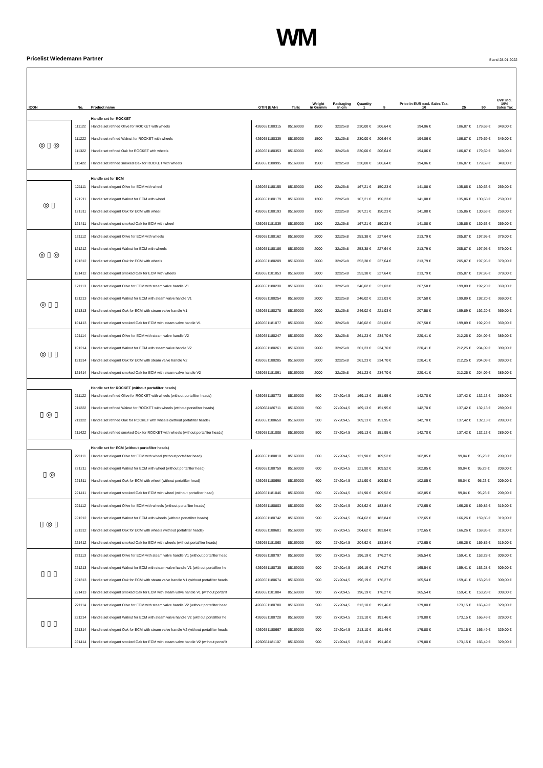Pricelist Wiedemann Partner WM Stand 28.01.2022
| ICON | No. | Product name | GTIN (EAN) | Taric | Weight in Gramm | Packaging in cm | Quantity 1 | 5 | Price in EUR excl. Sales Tax. 10 | 25 | 50 | UVP incl. 19% Sales Tax |
| --- | --- | --- | --- | --- | --- | --- | --- | --- | --- | --- | --- | --- |
| | | Handle set for ROCKET | | | | | | | | | | |
| ◎ ▯ ◎ | 111122 | Handle set refined Olive for ROCKET with wheels | 4260651180315 | 85169000 | 1500 | 32x25x8 | 230,00 € | 206,64 € | 194,06 € | 186,87 € | 179,69 € | 349,00 € |
| | 111222 | Handle set refined Walnut for ROCKET with wheels | 4260651180339 | 85169000 | 1500 | 32x25x8 | 230,00 € | 206,64 € | 194,06 € | 186,87 € | 179,69 € | 349,00 € |
| | 111322 | Handle set refined Oak for ROCKET with wheels | 4260651180353 | 85169000 | 1500 | 32x25x8 | 230,00 € | 206,64 € | 194,06 € | 186,87 € | 179,69 € | 349,00 € |
| | 111422 | Handle set refined smoked Oak for ROCKET with wheels | 4260651180995 | 85169000 | 1500 | 32x25x8 | 230,00 € | 206,64 € | 194,06 € | 186,87 € | 179,69 € | 349,00 € |
| | | Handle set for ECM | | | | | | | | | | |
| ◎ ▯ | 121111 | Handle set elegant Olive for ECM with wheel | 4260651180155 | 85169000 | 1300 | 22x25x8 | 167,21 € | 150,23 € | 141,08 € | 135,86 € | 130,63 € | 259,00 € |
| | 121211 | Handle set elegant Walnut for ECM with wheel | 4260651180179 | 85169000 | 1300 | 22x25x8 | 167,21 € | 150,23 € | 141,08 € | 135,86 € | 130,63 € | 259,00 € |
| | 121311 | Handle set elegant Oak for ECM with wheel | 4260651180193 | 85169000 | 1300 | 22x25x8 | 167,21 € | 150,23 € | 141,08 € | 135,86 € | 130,63 € | 259,00 € |
| | 121411 | Handle set elegant smoked Oak for ECM with wheel | 4260651181039 | 85169000 | 1300 | 22x25x8 | 167,21 € | 150,23 € | 141,08 € | 135,86 € | 130,63 € | 259,00 € |
| ◎ ▯ ◎ | 121112 | Handle set elegant Olive for ECM with wheels | 4260651180162 | 85169000 | 2000 | 32x25x8 | 253,38 € | 227,64 € | 213,79 € | 205,87 € | 197,95 € | 379,00 € |
| | 121212 | Handle set elegant Walnut for ECM with wheels | 4260651180186 | 85169000 | 2000 | 32x25x8 | 253,38 € | 227,64 € | 213,79 € | 205,87 € | 197,95 € | 379,00 € |
| | 121312 | Handle set elegant Oak for ECM with wheels | 4260651180209 | 85169000 | 2000 | 32x25x8 | 253,38 € | 227,64 € | 213,79 € | 205,87 € | 197,95 € | 379,00 € |
| | 121412 | Handle set elegant smoked Oak for ECM with wheels | 4260651181053 | 85169000 | 2000 | 32x25x8 | 253,38 € | 227,64 € | 213,79 € | 205,87 € | 197,95 € | 379,00 € |
| ◎ ▯ ▯ | 121113 | Handle set elegant Olive for ECM with steam valve handle V1 | 4260651180230 | 85169000 | 2000 | 32x25x8 | 246,02 € | 221,03 € | 207,58 € | 199,89 € | 192,20 € | 369,00 € |
| | 121213 | Handle set elegant Walnut for ECM with steam valve handle V1 | 4260651180254 | 85169000 | 2000 | 32x25x8 | 246,02 € | 221,03 € | 207,58 € | 199,89 € | 192,20 € | 369,00 € |
| | 121313 | Handle set elegant Oak for ECM with steam valve handle V1 | 4260651180278 | 85169000 | 2000 | 32x25x8 | 246,02 € | 221,03 € | 207,58 € | 199,89 € | 192,20 € | 369,00 € |
| | 121413 | Handle set elegant smoked Oak for ECM with steam valve handle V1 | 4260651181077 | 85169000 | 2000 | 32x25x8 | 246,02 € | 221,03 € | 207,58 € | 199,89 € | 192,20 € | 369,00 € |
| ◎ ▯ ▯ | 121114 | Handle set elegant Olive for ECM with steam valve handle V2 | 4260651180247 | 85169000 | 2000 | 32x25x8 | 261,23 € | 234,70 € | 220,41 € | 212,25 € | 204,09 € | 389,00 € |
| | 121214 | Handle set elegant Walnut for ECM with steam valve handle V2 | 4260651180261 | 85169000 | 2000 | 32x25x8 | 261,23 € | 234,70 € | 220,41 € | 212,25 € | 204,09 € | 389,00 € |
| | 121314 | Handle set elegant Oak for ECM with steam valve handle V2 | 4260651180285 | 85169000 | 2000 | 32x25x8 | 261,23 € | 234,70 € | 220,41 € | 212,25 € | 204,09 € | 389,00 € |
| | 121414 | Handle set elegant smoked Oak for ECM with steam valve handle V2 | 4260651181091 | 85169000 | 2000 | 32x25x8 | 261,23 € | 234,70 € | 220,41 € | 212,25 € | 204,09 € | 389,00 € |
| | | Handle set for ROCKET (without portafilter heads) | | | | | | | | | | |
| ▯ ◎ ▯ | 211122 | Handle set refined Olive for ROCKET with wheels (without portafilter heads) | 4260651180773 | 85169000 | 500 | 27x20x4,5 | 169,13 € | 151,95 € | 142,70 € | 137,42 € | 132,13 € | 289,00 € |
| | 211222 | Handle set refined Walnut for ROCKET with wheels (without portafilter heads) | 4260651180711 | 85169000 | 500 | 27x20x4,5 | 169,13 € | 151,95 € | 142,70 € | 137,42 € | 132,13 € | 289,00 € |
| | 211322 | Handle set refined Oak for ROCKET with wheels (without portafilter heads) | 4260651180650 | 85169000 | 500 | 27x20x4,5 | 169,13 € | 151,95 € | 142,70 € | 137,42 € | 132,13 € | 289,00 € |
| | 211422 | Handle set refined smoked Oak for ROCKET with wheels (without portafilter heads) | 4260651181008 | 85169000 | 500 | 27x20x4,5 | 169,13 € | 151,95 € | 142,70 € | 137,42 € | 132,13 € | 289,00 € |
| | | Handle set for ECM (without portafilter heads) | | | | | | | | | | |
| ▯ ◎ | 221111 | Handle set elegant Olive for ECM with wheel (without portafilter head) | 4260651180810 | 85169000 | 600 | 27x20x4,5 | 121,90 € | 109,52 € | 102,85 € | 99,04 € | 95,23 € | 209,00 € |
| | 221211 | Handle set elegant Walnut for ECM with wheel (without portafilter head) | 4260651180759 | 85169000 | 600 | 27x20x4,5 | 121,90 € | 109,52 € | 102,85 € | 99,04 € | 95,23 € | 209,00 € |
| | 221311 | Handle set elegant Oak for ECM with wheel (without portafilter head) | 4260651180698 | 85169000 | 600 | 27x20x4,5 | 121,90 € | 109,52 € | 102,85 € | 99,04 € | 95,23 € | 209,00 € |
| | 221411 | Handle set elegant smoked Oak for ECM with wheel (without portafilter head) | 4260651181046 | 85169000 | 600 | 27x20x4,5 | 121,90 € | 109,52 € | 102,85 € | 99,04 € | 95,23 € | 209,00 € |
| ▯ ◎ ▯ | 221112 | Handle set elegant Olive for ECM with wheels (without portafilter heads) | 4260651180803 | 85169000 | 900 | 27x20x4,5 | 204,62 € | 183,84 € | 172,65 € | 166,26 € | 159,86 € | 319,00 € |
| | 221212 | Handle set elegant Walnut for ECM with wheels (without portafilter heads) | 4260651180742 | 85169000 | 900 | 27x20x4,5 | 204,62 € | 183,84 € | 172,65 € | 166,26 € | 159,86 € | 319,00 € |
| | 221312 | Handle set elegant Oak for ECM with wheels (without portafilter heads) | 4260651180681 | 85169000 | 900 | 27x20x4,5 | 204,62 € | 183,84 € | 172,65 € | 166,26 € | 159,86 € | 319,00 € |
| | 221412 | Handle set elegant smoked Oak for ECM with wheels (without portafilter heads) | 4260651181060 | 85169000 | 900 | 27x20x4,5 | 204,62 € | 183,84 € | 172,65 € | 166,26 € | 159,86 € | 319,00 € |
| ▯ ▯ ▯ | 221113 | Handle set elegant Olive for ECM with steam valve handle V1 (without portafilter head | 4260651180797 | 85169000 | 900 | 27x20x4,5 | 196,19 € | 176,27 € | 165,54 € | 159,41 € | 153,28 € | 309,00 € |
| | 221213 | Handle set elegant Walnut for ECM with steam valve handle V1 (without portafilter he | 4260651180735 | 85169000 | 900 | 27x20x4,5 | 196,19 € | 176,27 € | 165,54 € | 159,41 € | 153,28 € | 309,00 € |
| | 221313 | Handle set elegant Oak for ECM with steam valve handle V1 (without portafilter heads | 4260651180674 | 85169000 | 900 | 27x20x4,5 | 196,19 € | 176,27 € | 165,54 € | 159,41 € | 153,28 € | 309,00 € |
| | 221413 | Handle set elegant smoked Oak for ECM with steam valve handle V1 (without portafilt | 4260651181084 | 85169000 | 900 | 27x20x4,5 | 196,19 € | 176,27 € | 165,54 € | 159,41 € | 153,28 € | 309,00 € |
| ▯ ▯ ▯ | 221114 | Handle set elegant Olive for ECM with steam valve handle V2 (without portafilter head | 4260651180780 | 85169000 | 900 | 27x20x4,5 | 213,10 € | 191,46 € | 179,80 € | 173,15 € | 166,49 € | 329,00 € |
| | 221214 | Handle set elegant Walnut for ECM with steam valve handle V2 (without portafilter he | 4260651180728 | 85169000 | 900 | 27x20x4,5 | 213,10 € | 191,46 € | 179,80 € | 173,15 € | 166,49 € | 329,00 € |
| | 221314 | Handle set elegant Oak for ECM with steam valve handle V2 (without portafilter heads | 4260651180667 | 85169000 | 900 | 27x20x4,5 | 213,10 € | 191,46 € | 179,80 € | 173,15 € | 166,49 € | 329,00 € |
| | 221414 | Handle set elegant smoked Oak for ECM with steam valve handle V2 (without portafilt | 4260651181107 | 85169000 | 900 | 27x20x4,5 | 213,10 € | 191,46 € | 179,80 € | 173,15 € | 166,49 € | 329,00 € |